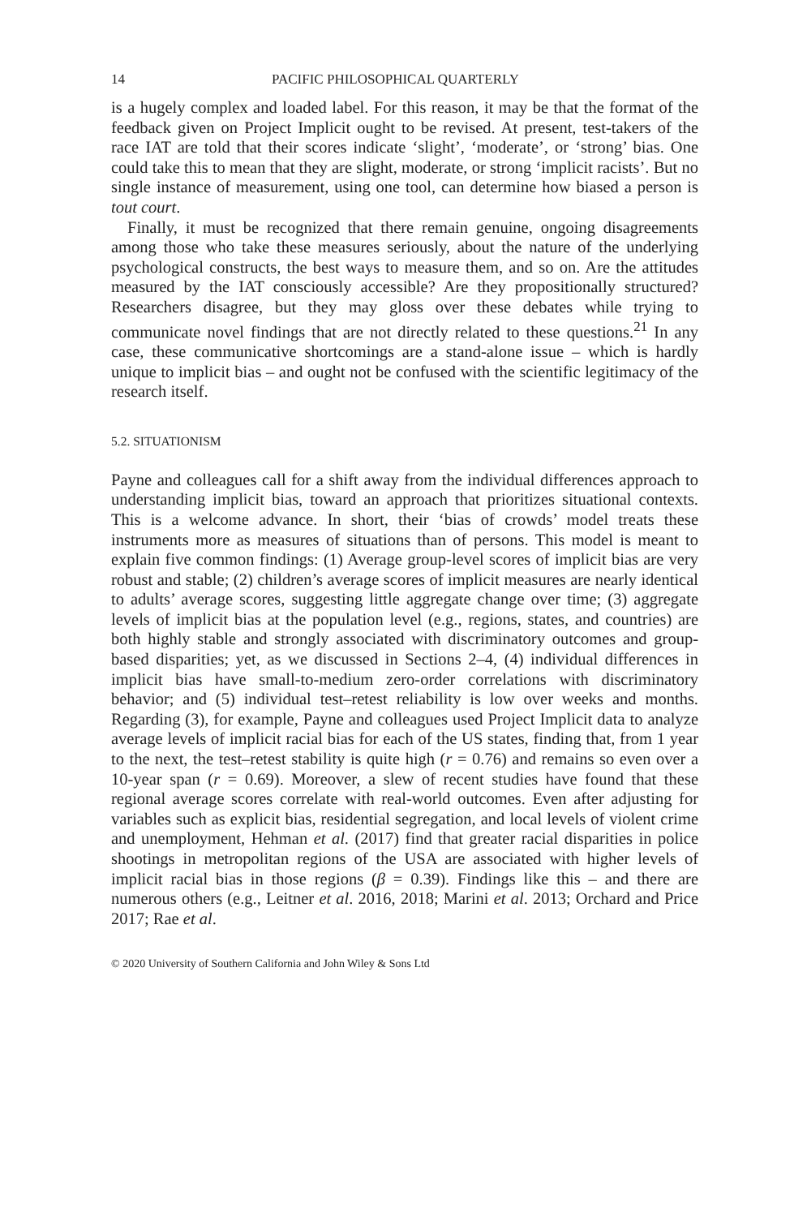14 PACIFIC PHILOSOPHICAL QUARTERLY
is a hugely complex and loaded label. For this reason, it may be that the format of the feedback given on Project Implicit ought to be revised. At present, test-takers of the race IAT are told that their scores indicate ‘slight’, ‘moderate’, or ‘strong’ bias. One could take this to mean that they are slight, moderate, or strong ‘implicit racists’. But no single instance of measurement, using one tool, can determine how biased a person is tout court.
Finally, it must be recognized that there remain genuine, ongoing disagreements among those who take these measures seriously, about the nature of the underlying psychological constructs, the best ways to measure them, and so on. Are the attitudes measured by the IAT consciously accessible? Are they propositionally structured? Researchers disagree, but they may gloss over these debates while trying to communicate novel findings that are not directly related to these questions.<sup>21</sup> In any case, these communicative shortcomings are a stand-alone issue – which is hardly unique to implicit bias – and ought not be confused with the scientific legitimacy of the research itself.
5.2. SITUATIONISM
Payne and colleagues call for a shift away from the individual differences approach to understanding implicit bias, toward an approach that prioritizes situational contexts. This is a welcome advance. In short, their ‘bias of crowds’ model treats these instruments more as measures of situations than of persons. This model is meant to explain five common findings: (1) Average group-level scores of implicit bias are very robust and stable; (2) children’s average scores of implicit measures are nearly identical to adults’ average scores, suggesting little aggregate change over time; (3) aggregate levels of implicit bias at the population level (e.g., regions, states, and countries) are both highly stable and strongly associated with discriminatory outcomes and group-based disparities; yet, as we discussed in Sections 2–4, (4) individual differences in implicit bias have small-to-medium zero-order correlations with discriminatory behavior; and (5) individual test–retest reliability is low over weeks and months. Regarding (3), for example, Payne and colleagues used Project Implicit data to analyze average levels of implicit racial bias for each of the US states, finding that, from 1 year to the next, the test–retest stability is quite high (r = 0.76) and remains so even over a 10-year span (r = 0.69). Moreover, a slew of recent studies have found that these regional average scores correlate with real-world outcomes. Even after adjusting for variables such as explicit bias, residential segregation, and local levels of violent crime and unemployment, Hehman et al. (2017) find that greater racial disparities in police shootings in metropolitan regions of the USA are associated with higher levels of implicit racial bias in those regions (β = 0.39). Findings like this – and there are numerous others (e.g., Leitner et al. 2016, 2018; Marini et al. 2013; Orchard and Price 2017; Rae et al.
© 2020 University of Southern California and John Wiley & Sons Ltd